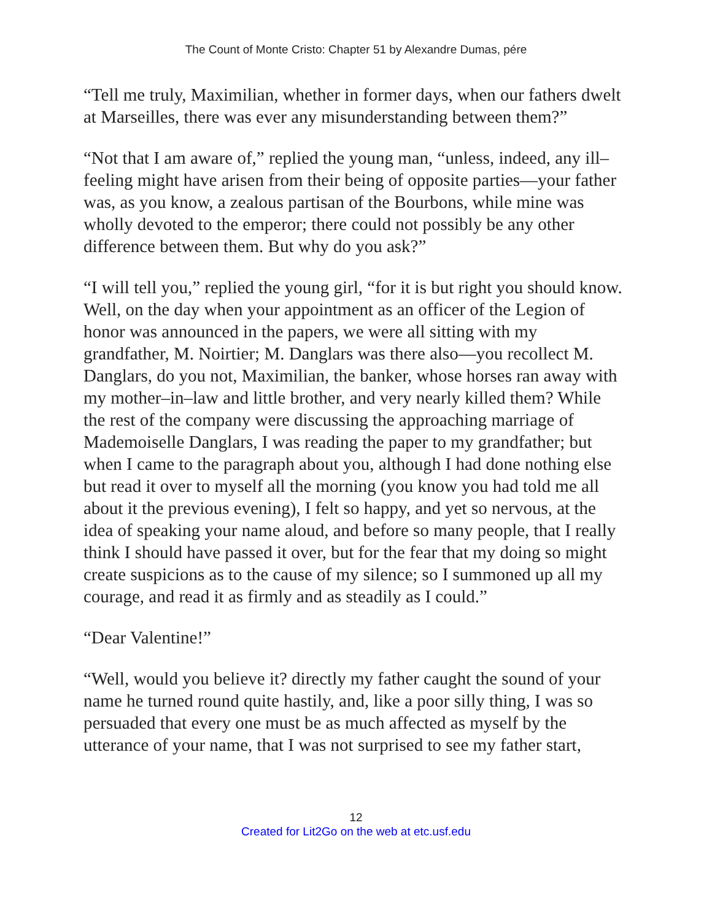The Count of Monte Cristo: Chapter 51 by Alexandre Dumas, pére
“Tell me truly, Maximilian, whether in former days, when our fathers dwelt at Marseilles, there was ever any misunderstanding between them?”
“Not that I am aware of,” replied the young man, “unless, indeed, any ill–feeling might have arisen from their being of opposite parties—your father was, as you know, a zealous partisan of the Bourbons, while mine was wholly devoted to the emperor; there could not possibly be any other difference between them. But why do you ask?”
“I will tell you,” replied the young girl, “for it is but right you should know. Well, on the day when your appointment as an officer of the Legion of honor was announced in the papers, we were all sitting with my grandfather, M. Noirtier; M. Danglars was there also—you recollect M. Danglars, do you not, Maximilian, the banker, whose horses ran away with my mother–in–law and little brother, and very nearly killed them? While the rest of the company were discussing the approaching marriage of Mademoiselle Danglars, I was reading the paper to my grandfather; but when I came to the paragraph about you, although I had done nothing else but read it over to myself all the morning (you know you had told me all about it the previous evening), I felt so happy, and yet so nervous, at the idea of speaking your name aloud, and before so many people, that I really think I should have passed it over, but for the fear that my doing so might create suspicions as to the cause of my silence; so I summoned up all my courage, and read it as firmly and as steadily as I could.”
“Dear Valentine!”
“Well, would you believe it? directly my father caught the sound of your name he turned round quite hastily, and, like a poor silly thing, I was so persuaded that every one must be as much affected as myself by the utterance of your name, that I was not surprised to see my father start,
12
Created for Lit2Go on the web at etc.usf.edu